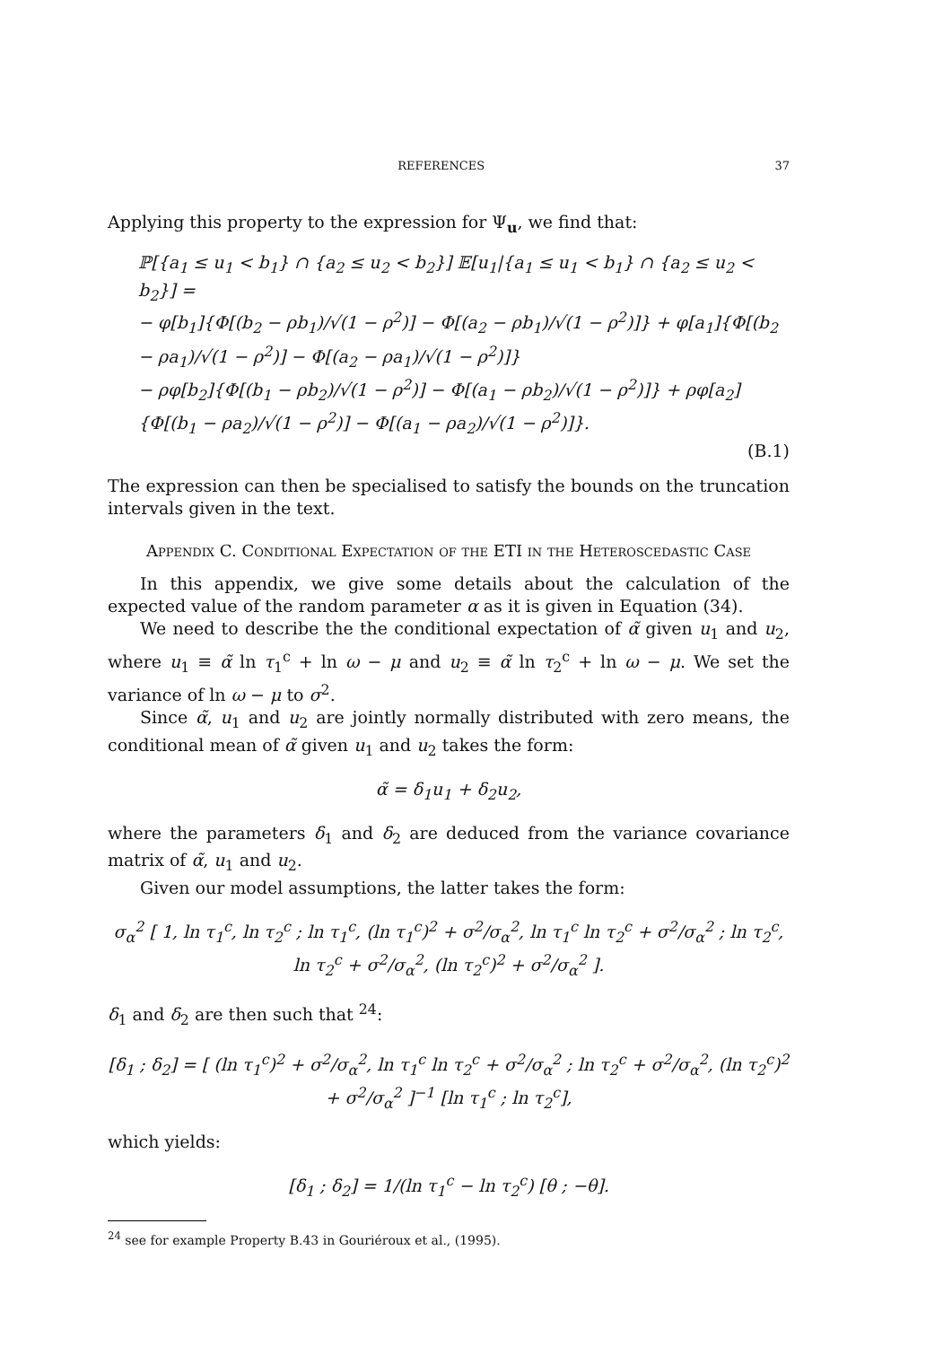REFERENCES 37
Applying this property to the expression for Ψ<sub>u</sub>, we find that:
ℙ[{a<sub>1</sub> ≤ u<sub>1</sub> < b<sub>1</sub>} ∩ {a<sub>2</sub> ≤ u<sub>2</sub> < b<sub>2</sub>}] 𝔼[u<sub>1</sub>|{a<sub>1</sub> ≤ u<sub>1</sub> < b<sub>1</sub>} ∩ {a<sub>2</sub> ≤ u<sub>2</sub> < b<sub>2</sub>}] =
− φ[b<sub>1</sub>]{Φ[(b<sub>2</sub> − ρb<sub>1</sub>)/√(1 − ρ<sup>2</sup>)] − Φ[(a<sub>2</sub> − ρb<sub>1</sub>)/√(1 − ρ<sup>2</sup>)]} + φ[a<sub>1</sub>]{Φ[(b<sub>2</sub> − ρa<sub>1</sub>)/√(1 − ρ<sup>2</sup>)] − Φ[(a<sub>2</sub> − ρa<sub>1</sub>)/√(1 − ρ<sup>2</sup>)]}
− ρφ[b<sub>2</sub>]{Φ[(b<sub>1</sub> − ρb<sub>2</sub>)/√(1 − ρ<sup>2</sup>)] − Φ[(a<sub>1</sub> − ρb<sub>2</sub>)/√(1 − ρ<sup>2</sup>)]} + ρφ[a<sub>2</sub>]{Φ[(b<sub>1</sub> − ρa<sub>2</sub>)/√(1 − ρ<sup>2</sup>)] − Φ[(a<sub>1</sub> − ρa<sub>2</sub>)/√(1 − ρ<sup>2</sup>)]}.
(B.1)
The expression can then be specialised to satisfy the bounds on the truncation intervals given in the text.
Appendix C. Conditional Expectation of the ETI in the Heteroscedastic Case
In this appendix, we give some details about the calculation of the expected value of the random parameter α as it is given in Equation (34).
We need to describe the the conditional expectation of α̃ given u<sub>1</sub> and u<sub>2</sub>, where u<sub>1</sub> ≡ α̃ ln τ<sub>1</sub><sup>c</sup> + ln ω − μ and u<sub>2</sub> ≡ α̃ ln τ<sub>2</sub><sup>c</sup> + ln ω − μ. We set the variance of ln ω − μ to σ<sup>2</sup>.
Since α̃, u<sub>1</sub> and u<sub>2</sub> are jointly normally distributed with zero means, the conditional mean of α̃ given u<sub>1</sub> and u<sub>2</sub> takes the form:
α̃ = δ<sub>1</sub>u<sub>1</sub> + δ<sub>2</sub>u<sub>2</sub>,
where the parameters δ<sub>1</sub> and δ<sub>2</sub> are deduced from the variance covariance matrix of α̃, u<sub>1</sub> and u<sub>2</sub>.
Given our model assumptions, the latter takes the form:
σ<sub>α</sub><sup>2</sup> [ 1, ln τ<sub>1</sub><sup>c</sup>, ln τ<sub>2</sub><sup>c</sup> ; ln τ<sub>1</sub><sup>c</sup>, (ln τ<sub>1</sub><sup>c</sup>)<sup>2</sup> + σ<sup>2</sup>/σ<sub>α</sub><sup>2</sup>, ln τ<sub>1</sub><sup>c</sup> ln τ<sub>2</sub><sup>c</sup> + σ<sup>2</sup>/σ<sub>α</sub><sup>2</sup> ; ln τ<sub>2</sub><sup>c</sup>, ln τ<sub>2</sub><sup>c</sup> + σ<sup>2</sup>/σ<sub>α</sub><sup>2</sup>, (ln τ<sub>2</sub><sup>c</sup>)<sup>2</sup> + σ<sup>2</sup>/σ<sub>α</sub><sup>2</sup> ].
δ<sub>1</sub> and δ<sub>2</sub> are then such that <sup>24</sup>:
[δ<sub>1</sub> ; δ<sub>2</sub>] = [ (ln τ<sub>1</sub><sup>c</sup>)<sup>2</sup> + σ<sup>2</sup>/σ<sub>α</sub><sup>2</sup>, ln τ<sub>1</sub><sup>c</sup> ln τ<sub>2</sub><sup>c</sup> + σ<sup>2</sup>/σ<sub>α</sub><sup>2</sup> ; ln τ<sub>2</sub><sup>c</sup> + σ<sup>2</sup>/σ<sub>α</sub><sup>2</sup>, (ln τ<sub>2</sub><sup>c</sup>)<sup>2</sup> + σ<sup>2</sup>/σ<sub>α</sub><sup>2</sup> ]<sup>−1</sup> [ln τ<sub>1</sub><sup>c</sup> ; ln τ<sub>2</sub><sup>c</sup>],
which yields:
[δ<sub>1</sub> ; δ<sub>2</sub>] = 1/(ln τ<sub>1</sub><sup>c</sup> − ln τ<sub>2</sub><sup>c</sup>) [θ ; −θ].
<sup>24</sup> see for example Property B.43 in Gouriéroux et al., (1995).